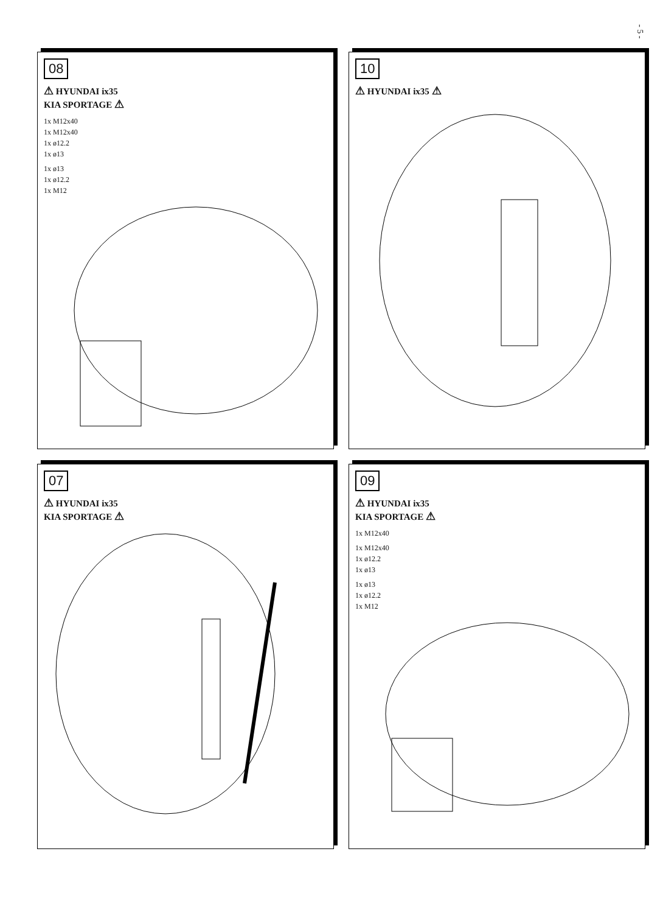- 5 -
07
⚠ HYUNDAI ix35
KIA SPORTAGE ⚠
08
⚠ HYUNDAI ix35
KIA SPORTAGE ⚠
1x M12x40
1x M12x40
1x ø12.2
1x ø13
1x ø13
1x ø12.2
1x M12
09
⚠ HYUNDAI ix35
KIA SPORTAGE ⚠
1x M12x40
1x M12x40
1x ø12.2
1x ø13
1x ø13
1x ø12.2
1x M12
10
⚠ HYUNDAI ix35 ⚠